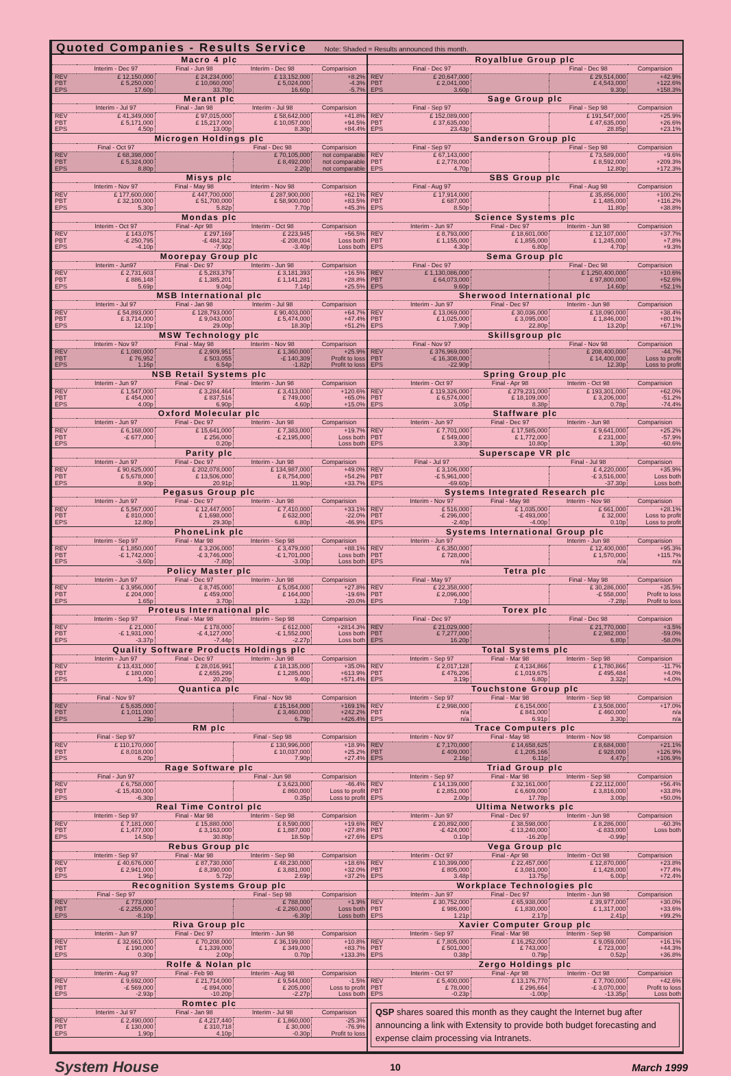Quoted Companies - Results Service
Note: Shaded = Results announced this month.
| Macro 4 plc | | | | |
| --- | --- | --- | --- | --- |
| | Interim - Dec 97 | Final - Jun 98 | Interim - Dec 98 | Comparision |
| REV | £ 12,150,000 | £ 24,234,000 | £ 13,152,000 | +8.2% |
| PBT | £ 5,250,000 | £ 10,060,000 | £ 5,024,000 | -4.3% |
| EPS | 17.60p | 33.70p | 16.60p | -5.7% |
| Merant plc | | | | |
| --- | --- | --- | --- | --- |
| | Interim - Jul 97 | Final - Jan 98 | Interim - Jul 98 | Comparision |
| REV | £ 41,349,000 | £ 97,015,000 | £ 58,642,000 | +41.8% |
| PBT | £ 5,171,000 | £ 15,217,000 | £ 10,057,000 | +94.5% |
| EPS | 4.50p | 13.00p | 8.30p | +84.4% |
| Microgen Holdings plc | | | | |
| --- | --- | --- | --- | --- |
| | Final - Oct 97 | | Final - Dec 98 | Comparision |
| REV | £ 68,398,000 | | £ 70,105,000 | not comparable |
| PBT | £ 5,324,000 | | £ 8,492,000 | not comparable |
| EPS | 8.80p | | 2.20p | not comparable |
| Misys plc | | | | |
| --- | --- | --- | --- | --- |
| | Interim - Nov 97 | Final - May 98 | Interim - Nov 98 | Comparision |
| REV | £ 177,600,000 | £ 447,700,000 | £ 287,900,000 | +62.1% |
| PBT | £ 32,100,000 | £ 51,700,000 | £ 58,900,000 | +83.5% |
| EPS | 5.30p | 5.82p | 7.70p | +45.3% |
| Mondas plc | | | | |
| --- | --- | --- | --- | --- |
| | Interim - Oct 97 | Final - Apr 98 | Interim - Oct 98 | Comparision |
| REV | £ 143,075 | £ 297,169 | £ 223,945 | +56.5% |
| PBT | -£ 250,795 | -£ 484,322 | -£ 208,004 | Loss both |
| EPS | -4.10p | -7.90p | -3.40p | Loss both |
| Moorepay Group plc | | | | |
| --- | --- | --- | --- | --- |
| | Interim - Jun97 | Final - Dec 97 | Interim - Jun 98 | Comparision |
| REV | £ 2,731,603 | £ 5,283,379 | £ 3,181,393 | +16.5% |
| PBT | £ 886,148 | £ 1,385,201 | £ 1,141,281 | +28.8% |
| EPS | 5.69p | 9.04p | 7.14p | +25.5% |
| MSB International plc | | | | |
| --- | --- | --- | --- | --- |
| | Interim - Jul 97 | Final - Jan 98 | Interim - Jul 98 | Comparision |
| REV | £ 54,893,000 | £ 128,793,000 | £ 90,403,000 | +64.7% |
| PBT | £ 3,714,000 | £ 9,043,000 | £ 5,474,000 | +47.4% |
| EPS | 12.10p | 29.00p | 18.30p | +51.2% |
| MSW Technology plc | | | | |
| --- | --- | --- | --- | --- |
| | Interim - Nov 97 | Final - May 98 | Interim - Nov 98 | Comparision |
| REV | £ 1,080,000 | £ 2,909,951 | £ 1,360,000 | +25.9% |
| PBT | £ 76,952 | £ 503,055 | -£ 140,309 | Profit to loss |
| EPS | 1.16p | 6.54p | -1.82p | Profit to loss |
| NSB Retail Systems plc | | | | |
| --- | --- | --- | --- | --- |
| | Interim - Jun 97 | Final - Dec 97 | Interim - Jun 98 | Comparision |
| REV | £ 1,547,000 | £ 3,284,464 | £ 3,413,000 | +120.6% |
| PBT | £ 454,000 | £ 837,516 | £ 749,000 | +65.0% |
| EPS | 4.00p | 6.90p | 4.60p | +15.0% |
| Oxford Molecular plc | | | | |
| --- | --- | --- | --- | --- |
| | Interim - Jun 97 | Final - Dec 97 | Interim - Jun 98 | Comparision |
| REV | £ 6,168,000 | £ 15,641,000 | £ 7,383,000 | +19.7% |
| PBT | -£ 677,000 | £ 256,000 | -£ 2,195,000 | Loss both |
| EPS | | 0.20p | | Loss both |
| Parity plc | | | | |
| --- | --- | --- | --- | --- |
| | Interim - Jun 97 | Final - Dec 97 | Interim - Jun 98 | Comparision |
| REV | £ 90,625,000 | £ 202,078,000 | £ 134,987,000 | +49.0% |
| PBT | £ 5,678,000 | £ 13,506,000 | £ 8,754,000 | +54.2% |
| EPS | 8.90p | 20.91p | 11.90p | +33.7% |
| Pegasus Group plc | | | | |
| --- | --- | --- | --- | --- |
| | Interim - Jun 97 | Final - Dec 97 | Interim - Jun 98 | Comparision |
| REV | £ 5,567,000 | £ 12,447,000 | £ 7,410,000 | +33.1% |
| PBT | £ 810,000 | £ 1,698,000 | £ 632,000 | -22.0% |
| EPS | 12.80p | 29.30p | 6.80p | -46.9% |
| PhoneLink plc | | | | |
| --- | --- | --- | --- | --- |
| | Interim - Sep 97 | Final - Mar 98 | Interim - Sep 98 | Comparision |
| REV | £ 1,850,000 | £ 3,206,000 | £ 3,479,000 | +88.1% |
| PBT | -£ 1,742,000 | -£ 3,746,000 | -£ 1,701,000 | Loss both |
| EPS | -3.60p | -7.80p | -3.00p | Loss both |
| Policy Master plc | | | | |
| --- | --- | --- | --- | --- |
| | Interim - Jun 97 | Final - Dec 97 | Interim - Jun 98 | Comparision |
| REV | £ 3,956,000 | £ 8,745,000 | £ 5,054,000 | +27.8% |
| PBT | £ 204,000 | £ 459,000 | £ 164,000 | -19.6% |
| EPS | 1.65p | 3.70p | 1.32p | -20.0% |
| Proteus International plc | | | | |
| --- | --- | --- | --- | --- |
| | Interim - Sep 97 | Final - Mar 98 | Interim - Sep 98 | Comparision |
| REV | £ 21,000 | £ 178,000 | £ 612,000 | +2814.3% |
| PBT | -£ 1,931,000 | -£ 4,127,000 | -£ 1,552,000 | Loss both |
| EPS | -3.37p | -7.44p | -2.27p | Loss both |
| Quality Software Products Holdings plc | | | | |
| --- | --- | --- | --- | --- |
| | Interim - Jun 97 | Final - Dec 97 | Interim - Jun 98 | Comparision |
| REV | £ 13,431,000 | £ 28,016,991 | £ 18,135,000 | +35.0% |
| PBT | £ 180,000 | £ 2,655,299 | £ 1,285,000 | +613.9% |
| EPS | 1.40p | 20.20p | 9.40p | +571.4% |
| Quantica plc | | | | |
| --- | --- | --- | --- | --- |
| | Final - Nov 97 | | Final - Nov 98 | Comparision |
| REV | £ 5,635,000 | | £ 15,164,000 | +169.1% |
| PBT | £ 1,011,000 | | £ 3,460,000 | +242.2% |
| EPS | 1.29p | | 6.79p | +426.4% |
| RM plc | | | | |
| --- | --- | --- | --- | --- |
| | Final - Sep 97 | | Final - Sep 98 | Comparision |
| REV | £ 110,170,000 | | £ 130,996,000 | +18.9% |
| PBT | £ 8,018,000 | | £ 10,037,000 | +25.2% |
| EPS | 6.20p | | 7.90p | +27.4% |
| Rage Software plc | | | | |
| --- | --- | --- | --- | --- |
| | Final - Jun 97 | | Final - Jun 98 | Comparision |
| REV | £ 6,758,000 | | £ 3,623,000 | -46.4% |
| PBT | -£ 15,430,000 | | £ 860,000 | Loss to profit |
| EPS | -6.30p | | 0.35p | Loss to profit |
| Real Time Control plc | | | | |
| --- | --- | --- | --- | --- |
| | Interim - Sep 97 | Final - Mar 98 | Interim - Sep 98 | Comparision |
| REV | £ 7,181,000 | £ 15,880,000 | £ 8,590,000 | +19.6% |
| PBT | £ 1,477,000 | £ 3,163,000 | £ 1,887,000 | +27.8% |
| EPS | 14.50p | 30.80p | 18.50p | +27.6% |
| Rebus Group plc | | | | |
| --- | --- | --- | --- | --- |
| | Interim - Sep 97 | Final - Mar 98 | Interim - Sep 98 | Comparision |
| REV | £ 40,676,000 | £ 87,730,000 | £ 48,230,000 | +18.6% |
| PBT | £ 2,941,000 | £ 8,390,000 | £ 3,881,000 | +32.0% |
| EPS | 1.96p | 5.72p | 2.69p | +37.2% |
| Recognition Systems Group plc | | | | |
| --- | --- | --- | --- | --- |
| | Final - Sep 97 | | Final - Sep 98 | Comparision |
| REV | £ 773,000 | | £ 788,000 | +1.9% |
| PBT | -£ 2,255,000 | | -£ 2,260,000 | Loss both |
| EPS | -8.10p | | -6.30p | Loss both |
| Riva Group plc | | | | |
| --- | --- | --- | --- | --- |
| | Interim - Jun 97 | Final - Dec 97 | Interim - Jun 98 | Comparision |
| REV | £ 32,661,000 | £ 70,208,000 | £ 36,199,000 | +10.8% |
| PBT | £ 190,000 | £ 1,339,000 | £ 349,000 | +83.7% |
| EPS | 0.30p | 2.00p | 0.70p | +133.3% |
| Rolfe & Nolan plc | | | | |
| --- | --- | --- | --- | --- |
| | Interim - Aug 97 | Final - Feb 98 | Interim - Aug 98 | Comparision |
| REV | £ 9,692,000 | £ 21,714,000 | £ 9,544,000 | -1.5% |
| PBT | -£ 569,000 | -£ 894,000 | £ 205,000 | Loss to profit |
| EPS | -2.93p | -10.20p | -2.27p | Loss both |
| Romtec plc | | | | |
| --- | --- | --- | --- | --- |
| | Interim - Jul 97 | Final - Jan 98 | Interim - Jul 98 | Comparision |
| REV | £ 2,490,000 | £ 4,217,440 | £ 1,860,000 | -25.3% |
| PBT | £ 130,000 | £ 310,718 | £ 30,000 | -76.9% |
| EPS | 1.90p | 4.10p | -0.30p | Profit to loss |
| Royalblue Group plc | | | | |
| --- | --- | --- | --- | --- |
| | Final - Dec 97 | | Final - Dec 98 | Comparision |
| REV | £ 20,647,000 | | £ 29,514,000 | +42.9% |
| PBT | £ 2,041,000 | | £ 4,543,000 | +122.6% |
| EPS | 3.60p | | 9.30p | +158.3% |
| Sage Group plc | | | | |
| --- | --- | --- | --- | --- |
| | Final - Sep 97 | | Final - Sep 98 | Comparision |
| REV | £ 152,089,000 | | £ 191,547,000 | +25.9% |
| PBT | £ 37,635,000 | | £ 47,635,000 | +26.6% |
| EPS | 23.43p | | 28.85p | +23.1% |
| Sanderson Group plc | | | | |
| --- | --- | --- | --- | --- |
| | Final - Sep 97 | | Final - Sep 98 | Comparision |
| REV | £ 67,143,000 | | £ 73,589,000 | +9.6% |
| PBT | £ 2,778,000 | | £ 8,592,000 | +209.3% |
| EPS | 4.70p | | 12.80p | +172.3% |
| SBS Group plc | | | | |
| --- | --- | --- | --- | --- |
| | Final - Aug 97 | | Final - Aug 98 | Comparision |
| REV | £ 17,914,000 | | £ 35,856,000 | +100.2% |
| PBT | £ 687,000 | | £ 1,485,000 | +116.2% |
| EPS | 8.50p | | 11.80p | +38.8% |
| Science Systems plc | | | | |
| --- | --- | --- | --- | --- |
| | Interim - Jun 97 | Final - Dec 97 | Interim - Jun 98 | Comparision |
| REV | £ 8,793,000 | £ 18,601,000 | £ 12,107,000 | +37.7% |
| PBT | £ 1,155,000 | £ 1,855,000 | £ 1,245,000 | +7.8% |
| EPS | 4.30p | 6.80p | 4.70p | +9.3% |
| Sema Group plc | | | | |
| --- | --- | --- | --- | --- |
| | Final - Dec 97 | | Final - Dec 98 | Comparision |
| REV | £ 1,130,086,000 | | £ 1,250,400,000 | +10.6% |
| PBT | £ 64,073,000 | | £ 97,800,000 | +52.6% |
| EPS | 9.60p | | 14.60p | +52.1% |
| Sherwood International plc | | | | |
| --- | --- | --- | --- | --- |
| | Interim - Jun 97 | Final - Dec 97 | Interim - Jun 98 | Comparision |
| REV | £ 13,069,000 | £ 30,036,000 | £ 18,090,000 | +38.4% |
| PBT | £ 1,025,000 | £ 3,095,000 | £ 1,846,000 | +80.1% |
| EPS | 7.90p | 22.80p | 13.20p | +67.1% |
| Skillsgroup plc | | | | |
| --- | --- | --- | --- | --- |
| | Final - Nov 97 | | Final - Nov 98 | Comparision |
| REV | £ 376,969,000 | | £ 208,400,000 | -44.7% |
| PBT | -£ 16,308,000 | | £ 14,400,000 | Loss to profit |
| EPS | -22.90p | | 12.30p | Loss to profit |
| Spring Group plc | | | | |
| --- | --- | --- | --- | --- |
| | Interim - Oct 97 | Final - Apr 98 | Interim - Oct 98 | Comparision |
| REV | £ 119,326,000 | £ 279,231,000 | £ 193,301,000 | +62.0% |
| PBT | £ 6,574,000 | £ 18,109,000 | £ 3,206,000 | -51.2% |
| EPS | 3.05p | 8.38p | 0.78p | -74.4% |
| Staffware plc | | | | |
| --- | --- | --- | --- | --- |
| | Interim - Jun 97 | Final - Dec 97 | Interim - Jun 98 | Comparision |
| REV | £ 7,701,000 | £ 17,585,000 | £ 9,641,000 | +25.2% |
| PBT | £ 549,000 | £ 1,772,000 | £ 231,000 | -57.9% |
| EPS | 3.30p | 10.80p | 1.30p | -60.6% |
| Superscape VR plc | | | | |
| --- | --- | --- | --- | --- |
| | Final - Jul 97 | | Final - Jul 98 | Comparision |
| REV | £ 3,106,000 | | £ 4,220,000 | +35.9% |
| PBT | -£ 5,961,000 | | -£ 3,516,000 | Loss both |
| EPS | -69.60p | | -37.30p | Loss both |
| Systems Integrated Research plc | | | | |
| --- | --- | --- | --- | --- |
| | Interim - Nov 97 | Final - May 98 | Interim - Nov 98 | Comparision |
| REV | £ 516,000 | £ 1,035,000 | £ 661,000 | +28.1% |
| PBT | -£ 296,000 | -£ 493,000 | £ 32,000 | Loss to profit |
| EPS | -2.40p | -4.00p | 0.10p | Loss to profit |
| Systems International Group plc | | | | |
| --- | --- | --- | --- | --- |
| | Interim - Jun 97 | | Interim - Jun 98 | Comparision |
| REV | £ 6,350,000 | | £ 12,400,000 | +95.3% |
| PBT | £ 728,000 | | £ 1,570,000 | +115.7% |
| EPS | n/a | | n/a | n/a |
| Tetra plc | | | | |
| --- | --- | --- | --- | --- |
| | Final - May 97 | | Final - May 98 | Comparision |
| REV | £ 22,358,000 | | £ 30,286,000 | +35.5% |
| PBT | £ 2,096,000 | | -£ 558,000 | Profit to loss |
| EPS | 7.10p | | -7.28p | Profit to loss |
| Torex plc | | | | |
| --- | --- | --- | --- | --- |
| | Final - Dec 97 | | Final - Dec 98 | Comparision |
| REV | £ 21,029,000 | | £ 21,770,000 | +3.5% |
| PBT | £ 7,277,000 | | £ 2,982,000 | -59.0% |
| EPS | 16.20p | | 6.80p | -58.0% |
| Total Systems plc | | | | |
| --- | --- | --- | --- | --- |
| | Interim - Sep 97 | Final - Mar 98 | Interim - Sep 98 | Comparision |
| REV | £ 2,017,128 | £ 4,134,866 | £ 1,780,866 | -11.7% |
| PBT | £ 476,206 | £ 1,019,675 | £ 495,484 | +4.0% |
| EPS | 3.19p | 6.80p | 3.32p | +4.0% |
| Touchstone Group plc | | | | |
| --- | --- | --- | --- | --- |
| | Interim - Sep 97 | Final - Mar 98 | Interim - Sep 98 | Comparision |
| REV | £ 2,998,000 | £ 6,154,000 | £ 3,508,000 | +17.0% |
| PBT | n/a | £ 841,000 | £ 460,000 | n/a |
| EPS | n/a | 6.91p | 3.30p | n/a |
| Trace Computers plc | | | | |
| --- | --- | --- | --- | --- |
| | Interim - Nov 97 | Final - May 98 | Interim - Nov 98 | Comparision |
| REV | £ 7,170,000 | £ 14,658,625 | £ 8,684,000 | +21.1% |
| PBT | £ 409,000 | £ 1,205,166 | £ 928,000 | +126.9% |
| EPS | 2.16p | 6.11p | 4.47p | +106.9% |
| Triad Group plc | | | | |
| --- | --- | --- | --- | --- |
| | Interim - Sep 97 | Final - Mar 98 | Interim - Sep 98 | Comparision |
| REV | £ 14,139,000 | £ 32,161,000 | £ 22,112,000 | +56.4% |
| PBT | £ 2,851,000 | £ 6,609,000 | £ 3,816,000 | +33.8% |
| EPS | 2.00p | 17.78p | 3.00p | +50.0% |
| Ultima Networks plc | | | | |
| --- | --- | --- | --- | --- |
| | Interim - Jun 97 | Final - Dec 97 | Interim - Jun 98 | Comparision |
| REV | £ 20,892,000 | £ 38,598,000 | £ 8,286,000 | -60.3% |
| PBT | -£ 424,000 | -£ 13,240,000 | -£ 833,000 | Loss both |
| EPS | 0.10p | -16.20p | -0.99p | |
| Vega Group plc | | | | |
| --- | --- | --- | --- | --- |
| | Interim - Oct 97 | Final - Apr 98 | Interim - Oct 98 | Comparision |
| REV | £ 10,399,000 | £ 22,457,000 | £ 12,870,000 | +23.8% |
| PBT | £ 805,000 | £ 3,081,000 | £ 1,428,000 | +77.4% |
| EPS | 3.48p | 13.75p | 6.00p | +72.4% |
| Workplace Technologies plc | | | | |
| --- | --- | --- | --- | --- |
| | Interim - Jun 97 | Final - Dec 97 | Interim - Jun 98 | Comparision |
| REV | £ 30,752,000 | £ 65,938,000 | £ 39,977,000 | +30.0% |
| PBT | £ 986,000 | £ 1,830,000 | £ 1,317,000 | +33.6% |
| EPS | 1.21p | 2.17p | 2.41p | +99.2% |
| Xavier Computer Group plc | | | | |
| --- | --- | --- | --- | --- |
| | Interim - Sep 97 | Final - Mar 98 | Interim - Sep 98 | Comparision |
| REV | £ 7,805,000 | £ 16,252,000 | £ 9,059,000 | +16.1% |
| PBT | £ 501,000 | £ 743,000 | £ 723,000 | +44.3% |
| EPS | 0.38p | 0.79p | 0.52p | +36.8% |
| Zergo Holdings plc | | | | |
| --- | --- | --- | --- | --- |
| | Interim - Oct 97 | Final - Apr 98 | Interim - Oct 98 | Comparision |
| REV | £ 5,400,000 | £ 13,176,770 | £ 7,700,000 | +42.6% |
| PBT | £ 78,000 | £ 296,664 | -£ 3,070,000 | Profit to loss |
| EPS | -0.23p | -1.00p | -13.35p | Loss both |
QSP shares soared this month as they caught the Internet bug after announcing a link with Extensity to provide both budget forecasting and expense claim processing via Intranets.
System House 10 March 1999